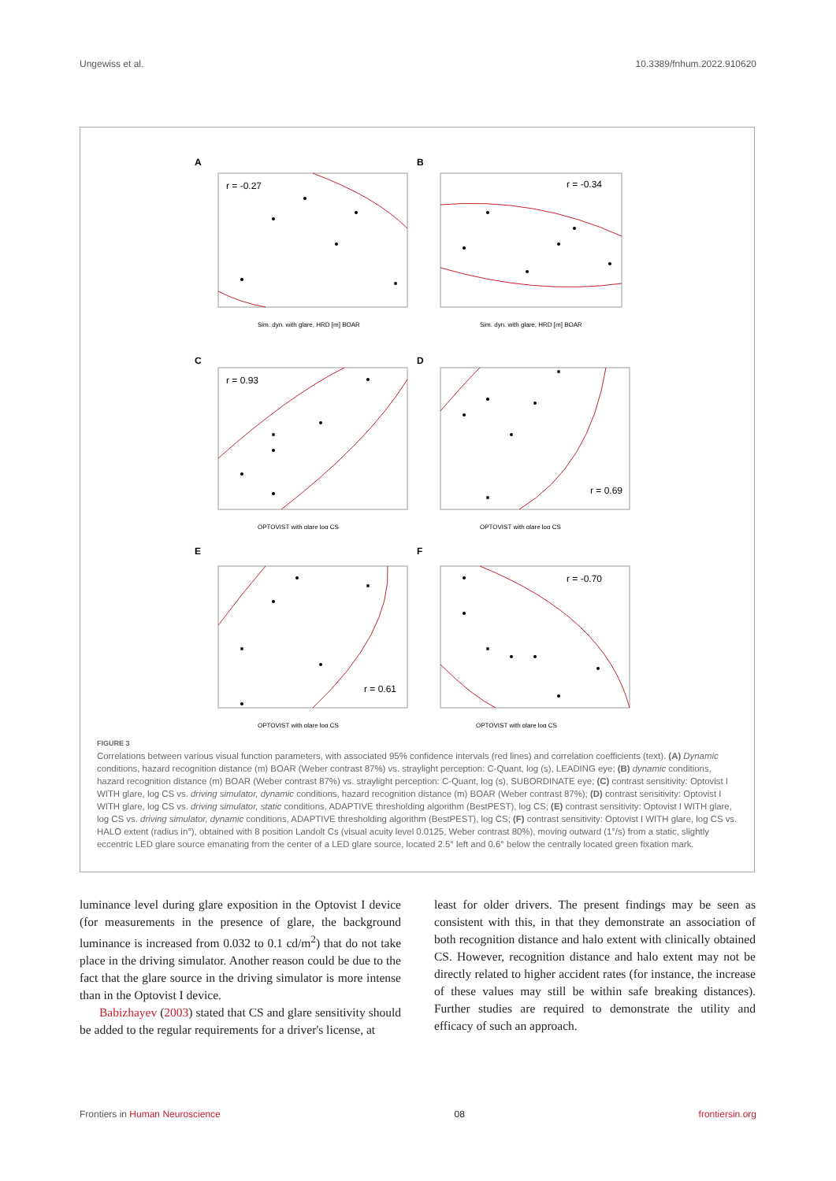Ungewiss et al. 10.3389/fnhum.2022.910620
A
r = -0.27
Sim. dyn. with glare, HRD [m] BOAR
B
r = -0.34
Sim. dyn. with glare, HRD [m] BOAR
C
r = 0.93
OPTOVIST with glare log CS
D
r = 0.69
OPTOVIST with glare log CS
E
r = 0.61
OPTOVIST with glare log CS
F
r = -0.70
OPTOVIST with glare log CS
FIGURE 3
Correlations between various visual function parameters, with associated 95% confidence intervals (red lines) and correlation coefficients (text). (A) Dynamic conditions, hazard recognition distance (m) BOAR (Weber contrast 87%) vs. straylight perception: C-Quant, log (s), LEADING eye; (B) dynamic conditions, hazard recognition distance (m) BOAR (Weber contrast 87%) vs. straylight perception: C-Quant, log (s), SUBORDINATE eye; (C) contrast sensitivity: Optovist I WITH glare, log CS vs. driving simulator, dynamic conditions, hazard recognition distance (m) BOAR (Weber contrast 87%); (D) contrast sensitivity: Optovist I WITH glare, log CS vs. driving simulator, static conditions, ADAPTIVE thresholding algorithm (BestPEST), log CS; (E) contrast sensitivity: Optovist I WITH glare, log CS vs. driving simulator, dynamic conditions, ADAPTIVE thresholding algorithm (BestPEST), log CS; (F) contrast sensitivity: Optovist I WITH glare, log CS vs. HALO extent (radius in°), obtained with 8 position Landolt Cs (visual acuity level 0.0125, Weber contrast 80%), moving outward (1°/s) from a static, slightly eccentric LED glare source emanating from the center of a LED glare source, located 2.5° left and 0.6° below the centrally located green fixation mark.
luminance level during glare exposition in the Optovist I device (for measurements in the presence of glare, the background luminance is increased from 0.032 to 0.1 cd/m<sup>2</sup>) that do not take place in the driving simulator. Another reason could be due to the fact that the glare source in the driving simulator is more intense than in the Optovist I device.
Babizhayev (2003) stated that CS and glare sensitivity should be added to the regular requirements for a driver's license, at
least for older drivers. The present findings may be seen as consistent with this, in that they demonstrate an association of both recognition distance and halo extent with clinically obtained CS. However, recognition distance and halo extent may not be directly related to higher accident rates (for instance, the increase of these values may still be within safe breaking distances). Further studies are required to demonstrate the utility and efficacy of such an approach.
Frontiers in Human Neuroscience 08 frontiersin.org